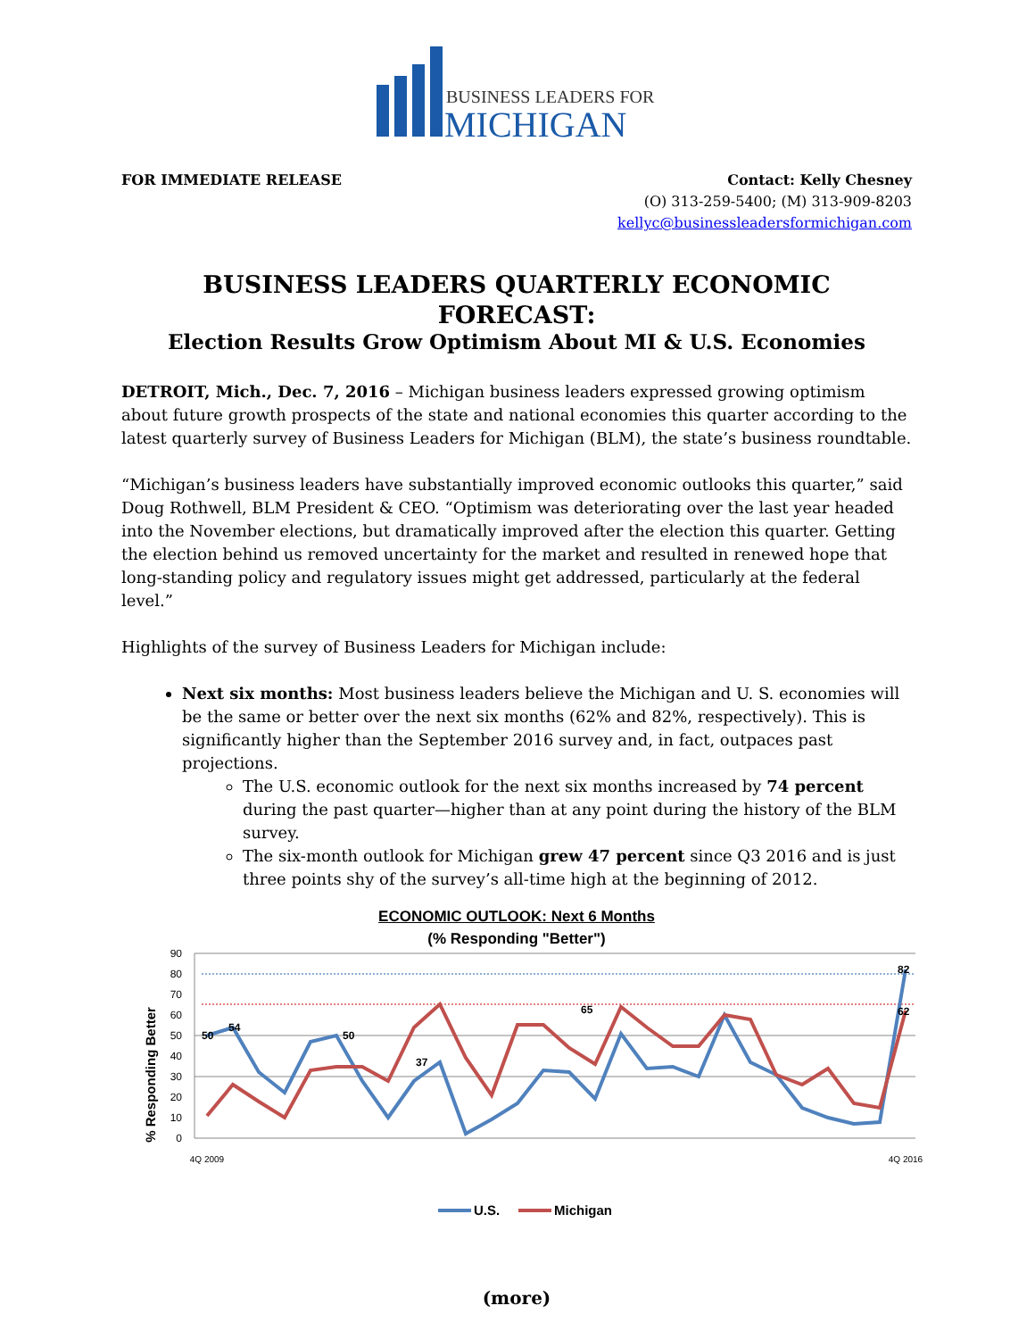BUSINESS LEADERS FOR
MICHIGAN
FOR IMMEDIATE RELEASE Contact: Kelly Chesney
(O) 313-259-5400; (M) 313-909-8203
kellyc@businessleadersformichigan.com
BUSINESS LEADERS QUARTERLY ECONOMIC FORECAST:
Election Results Grow Optimism About MI & U.S. Economies
DETROIT, Mich., Dec. 7, 2016 – Michigan business leaders expressed growing optimism about future growth prospects of the state and national economies this quarter according to the latest quarterly survey of Business Leaders for Michigan (BLM), the state’s business roundtable.
“Michigan’s business leaders have substantially improved economic outlooks this quarter,” said Doug Rothwell, BLM President & CEO. “Optimism was deteriorating over the last year headed into the November elections, but dramatically improved after the election this quarter. Getting the election behind us removed uncertainty for the market and resulted in renewed hope that long-standing policy and regulatory issues might get addressed, particularly at the federal level.”
Highlights of the survey of Business Leaders for Michigan include:
Next six months: Most business leaders believe the Michigan and U. S. economies will be the same or better over the next six months (62% and 82%, respectively). This is significantly higher than the September 2016 survey and, in fact, outpaces past projections.
The U.S. economic outlook for the next six months increased by 74 percent during the past quarter—higher than at any point during the history of the BLM survey.
The six-month outlook for Michigan grew 47 percent since Q3 2016 and is just three points shy of the survey’s all-time high at the beginning of 2012.
ECONOMIC OUTLOOK: Next 6 Months
(% Responding "Better")
% Responding Better
0
10
20
30
40
50
60
70
80
90
50
54
50
37
65
82
62
4Q 2009
4Q 2016
U.S.
Michigan
(more)